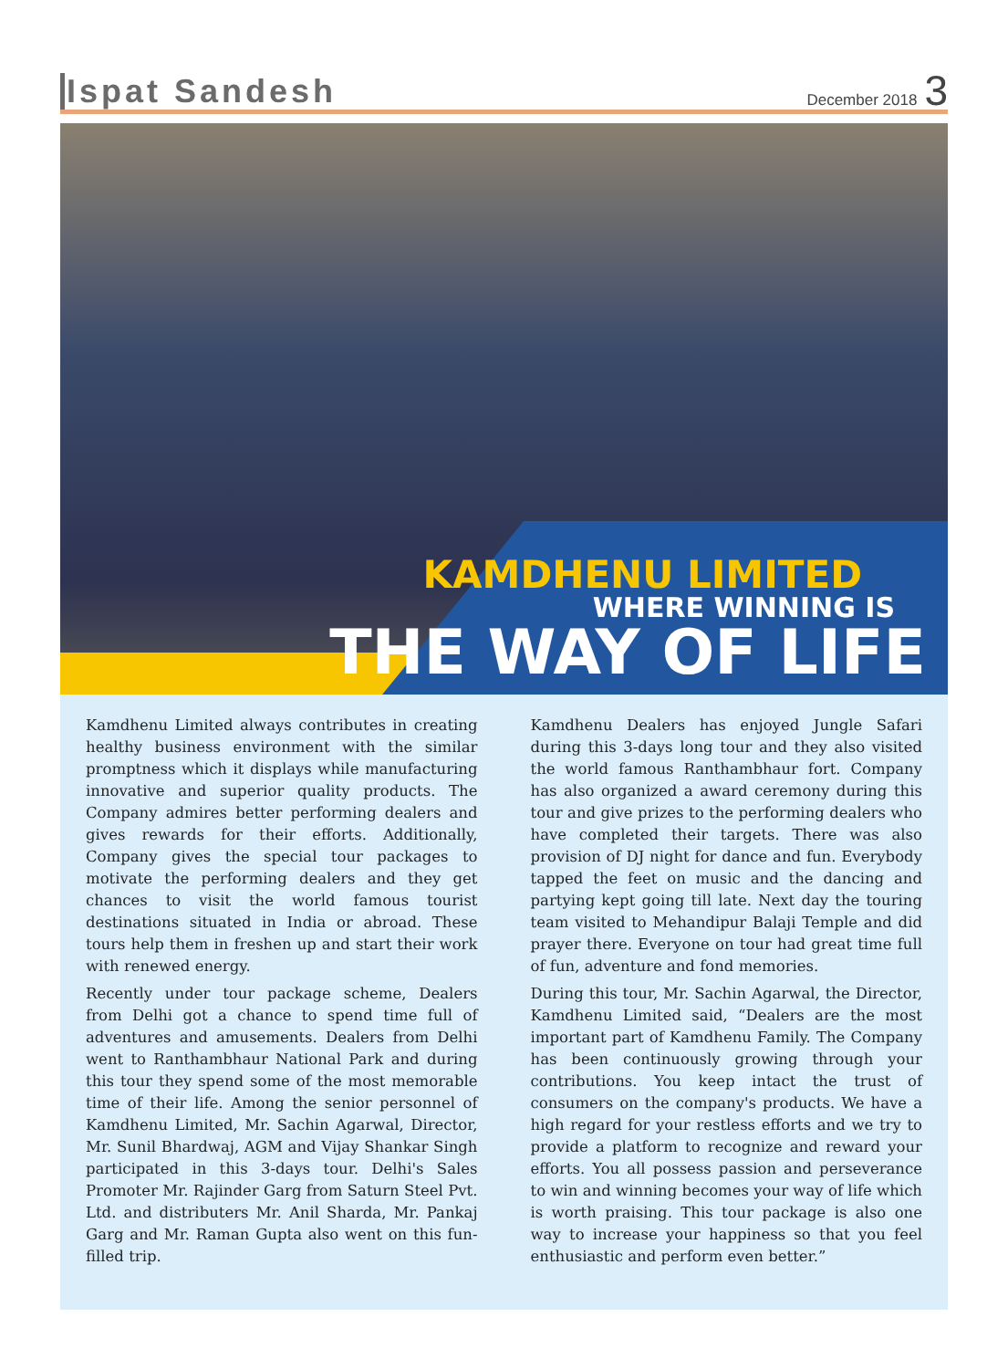Ispat Sandesh
December 2018 3
KAMDHENU LIMITED
WHERE WINNING IS
THE WAY OF LIFE
Kamdhenu Limited always contributes in creating healthy business environment with the similar promptness which it displays while manufacturing innovative and superior quality products. The Company admires better performing dealers and gives rewards for their efforts. Additionally, Company gives the special tour packages to motivate the performing dealers and they get chances to visit the world famous tourist destinations situated in India or abroad. These tours help them in freshen up and start their work with renewed energy.
Recently under tour package scheme, Dealers from Delhi got a chance to spend time full of adventures and amusements. Dealers from Delhi went to Ranthambhaur National Park and during this tour they spend some of the most memorable time of their life. Among the senior personnel of Kamdhenu Limited, Mr. Sachin Agarwal, Director, Mr. Sunil Bhardwaj, AGM and Vijay Shankar Singh participated in this 3-days tour. Delhi's Sales Promoter Mr. Rajinder Garg from Saturn Steel Pvt. Ltd. and distributers Mr. Anil Sharda, Mr. Pankaj Garg and Mr. Raman Gupta also went on this fun-filled trip.
Kamdhenu Dealers has enjoyed Jungle Safari during this 3-days long tour and they also visited the world famous Ranthambhaur fort. Company has also organized a award ceremony during this tour and give prizes to the performing dealers who have completed their targets. There was also provision of DJ night for dance and fun. Everybody tapped the feet on music and the dancing and partying kept going till late. Next day the touring team visited to Mehandipur Balaji Temple and did prayer there. Everyone on tour had great time full of fun, adventure and fond memories.
During this tour, Mr. Sachin Agarwal, the Director, Kamdhenu Limited said, “Dealers are the most important part of Kamdhenu Family. The Company has been continuously growing through your contributions. You keep intact the trust of consumers on the company's products. We have a high regard for your restless efforts and we try to provide a platform to recognize and reward your efforts. You all possess passion and perseverance to win and winning becomes your way of life which is worth praising. This tour package is also one way to increase your happiness so that you feel enthusiastic and perform even better.”